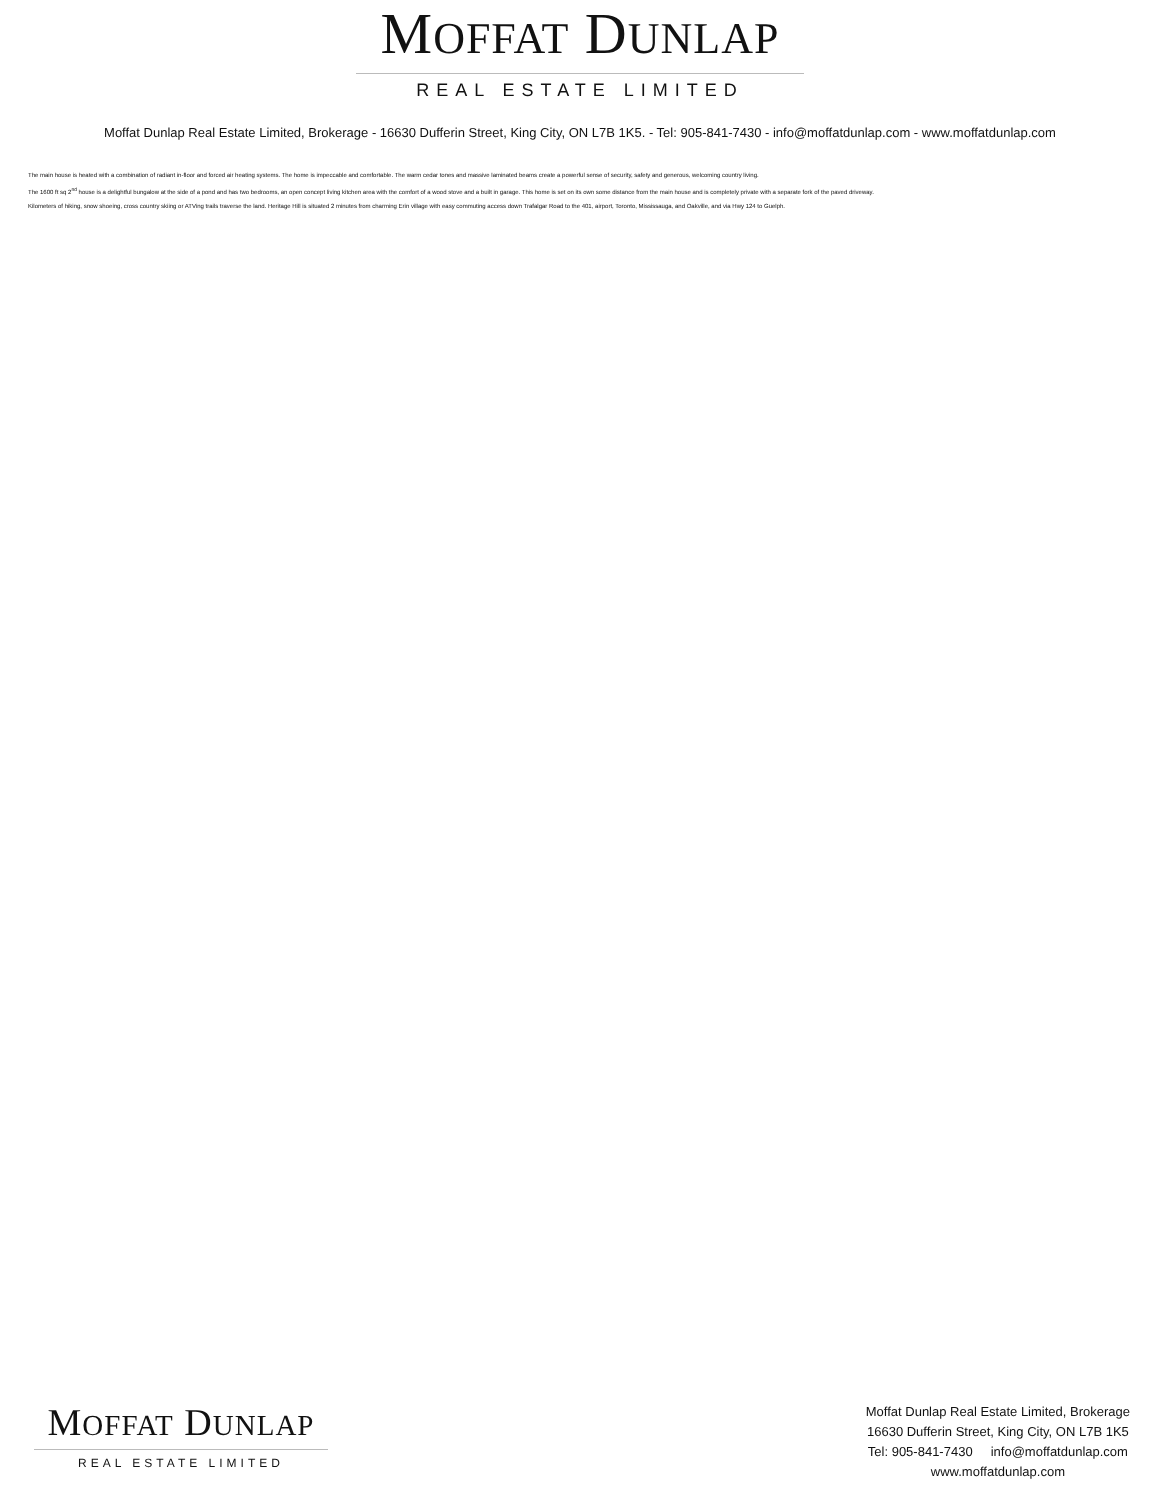MOFFAT DUNLAP
REAL ESTATE LIMITED
Moffat Dunlap Real Estate Limited, Brokerage - 16630 Dufferin Street, King City, ON L7B 1K5. - Tel: 905-841-7430 - info@moffatdunlap.com - www.moffatdunlap.com
The main house is heated with a combination of radiant in-floor and forced air heating systems. The home is impeccable and comfortable. The warm cedar tones and massive laminated beams create a powerful sense of security, safety and generous, welcoming country living.
The 1600 ft sq 2<sup>nd</sup> house is a delightful bungalow at the side of a pond and has two bedrooms, an open concept living kitchen area with the comfort of a wood stove and a built in garage. This home is set on its own some distance from the main house and is completely private with a separate fork of the paved driveway.
Kilometers of hiking, snow shoeing, cross country skiing or ATVing trails traverse the land. Heritage Hill is situated 2 minutes from charming Erin village with easy commuting access down Trafalgar Road to the 401, airport, Toronto, Mississauga, and Oakville, and via Hwy 124 to Guelph.
MOFFAT DUNLAP
REAL ESTATE LIMITED
Moffat Dunlap Real Estate Limited, Brokerage
16630 Dufferin Street, King City, ON L7B 1K5
Tel: 905-841-7430 info@moffatdunlap.com
www.moffatdunlap.com